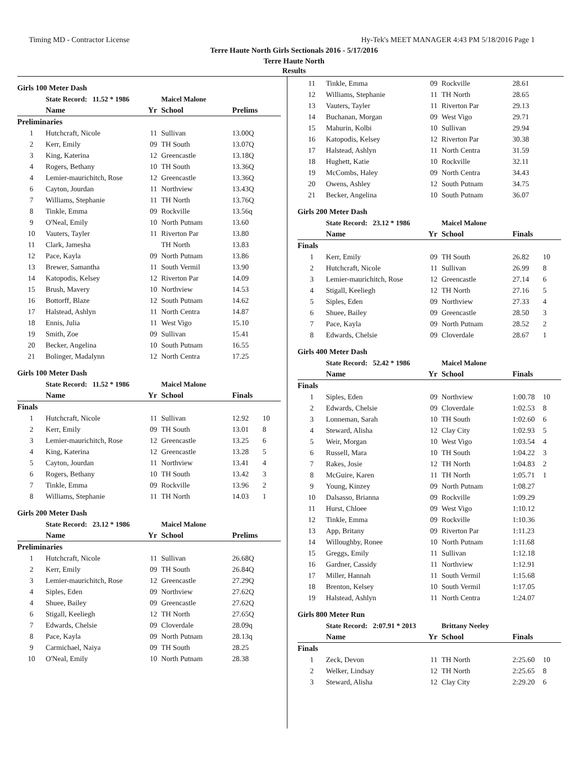Timing MD - Contractor License Hy-Tek's MEET MANAGER 4:43 PM 5/18/2016 Page 1
Terre Haute North Girls Sectionals 2016 - 5/17/2016
Terre Haute North
Results
Girls 100 Meter Dash
| | State Record: 11.52 * 1986 | | Maicel Malone | | |
| | Name | Yr | School | Prelims | |
| Preliminaries | | | | | |
| 1 | Hutchcraft, Nicole | 11 | Sullivan | 13.00Q | |
| 2 | Kerr, Emily | 09 | TH South | 13.07Q | |
| 3 | King, Katerina | 12 | Greencastle | 13.18Q | |
| 4 | Rogers, Bethany | 10 | TH South | 13.36Q | |
| 4 | Lemier-maurichitch, Rose | 12 | Greencastle | 13.36Q | |
| 6 | Cayton, Jourdan | 11 | Northview | 13.43Q | |
| 7 | Williams, Stephanie | 11 | TH North | 13.76Q | |
| 8 | Tinkle, Emma | 09 | Rockville | 13.56q | |
| 9 | O'Neal, Emily | 10 | North Putnam | 13.60 | |
| 10 | Vauters, Tayler | 11 | Riverton Par | 13.80 | |
| 11 | Clark, Jamesha | | TH North | 13.83 | |
| 12 | Pace, Kayla | 09 | North Putnam | 13.86 | |
| 13 | Brewer, Samantha | 11 | South Vermil | 13.90 | |
| 14 | Katopodis, Kelsey | 12 | Riverton Par | 14.09 | |
| 15 | Brush, Mavery | 10 | Northview | 14.53 | |
| 16 | Bottorff, Blaze | 12 | South Putnam | 14.62 | |
| 17 | Halstead, Ashlyn | 11 | North Centra | 14.87 | |
| 18 | Ennis, Julia | 11 | West Vigo | 15.10 | |
| 19 | Smith, Zoe | 09 | Sullivan | 15.41 | |
| 20 | Becker, Angelina | 10 | South Putnam | 16.55 | |
| 21 | Bolinger, Madalynn | 12 | North Centra | 17.25 | |
Girls 100 Meter Dash
| | State Record: 11.52 * 1986 | | Maicel Malone | | |
| | Name | Yr | School | Finals | |
| Finals | | | | | |
| 1 | Hutchcraft, Nicole | 11 | Sullivan | 12.92 | 10 |
| 2 | Kerr, Emily | 09 | TH South | 13.01 | 8 |
| 3 | Lemier-maurichitch, Rose | 12 | Greencastle | 13.25 | 6 |
| 4 | King, Katerina | 12 | Greencastle | 13.28 | 5 |
| 5 | Cayton, Jourdan | 11 | Northview | 13.41 | 4 |
| 6 | Rogers, Bethany | 10 | TH South | 13.42 | 3 |
| 7 | Tinkle, Emma | 09 | Rockville | 13.96 | 2 |
| 8 | Williams, Stephanie | 11 | TH North | 14.03 | 1 |
Girls 200 Meter Dash
| | State Record: 23.12 * 1986 | | Maicel Malone | | |
| | Name | Yr | School | Prelims | |
| Preliminaries | | | | | |
| 1 | Hutchcraft, Nicole | 11 | Sullivan | 26.68Q | |
| 2 | Kerr, Emily | 09 | TH South | 26.84Q | |
| 3 | Lemier-maurichitch, Rose | 12 | Greencastle | 27.29Q | |
| 4 | Siples, Eden | 09 | Northview | 27.62Q | |
| 4 | Shuee, Bailey | 09 | Greencastle | 27.62Q | |
| 6 | Stigall, Keeliegh | 12 | TH North | 27.65Q | |
| 7 | Edwards, Chelsie | 09 | Cloverdale | 28.09q | |
| 8 | Pace, Kayla | 09 | North Putnam | 28.13q | |
| 9 | Carmichael, Naiya | 09 | TH South | 28.25 | |
| 10 | O'Neal, Emily | 10 | North Putnam | 28.38 | |
| 11 | Tinkle, Emma | 09 | Rockville | 28.61 | |
| 12 | Williams, Stephanie | 11 | TH North | 28.65 | |
| 13 | Vauters, Tayler | 11 | Riverton Par | 29.13 | |
| 14 | Buchanan, Morgan | 09 | West Vigo | 29.71 | |
| 15 | Mahurin, Kolbi | 10 | Sullivan | 29.94 | |
| 16 | Katopodis, Kelsey | 12 | Riverton Par | 30.38 | |
| 17 | Halstead, Ashlyn | 11 | North Centra | 31.59 | |
| 18 | Hughett, Katie | 10 | Rockville | 32.11 | |
| 19 | McCombs, Haley | 09 | North Centra | 34.43 | |
| 20 | Owens, Ashley | 12 | South Putnam | 34.75 | |
| 21 | Becker, Angelina | 10 | South Putnam | 36.07 | |
Girls 200 Meter Dash
| | State Record: 23.12 * 1986 | | Maicel Malone | | |
| | Name | Yr | School | Finals | |
| Finals | | | | | |
| 1 | Kerr, Emily | 09 | TH South | 26.82 | 10 |
| 2 | Hutchcraft, Nicole | 11 | Sullivan | 26.99 | 8 |
| 3 | Lemier-maurichitch, Rose | 12 | Greencastle | 27.14 | 6 |
| 4 | Stigall, Keeliegh | 12 | TH North | 27.16 | 5 |
| 5 | Siples, Eden | 09 | Northview | 27.33 | 4 |
| 6 | Shuee, Bailey | 09 | Greencastle | 28.50 | 3 |
| 7 | Pace, Kayla | 09 | North Putnam | 28.52 | 2 |
| 8 | Edwards, Chelsie | 09 | Cloverdale | 28.67 | 1 |
Girls 400 Meter Dash
| | State Record: 52.42 * 1986 | | Maicel Malone | | |
| | Name | Yr | School | Finals | |
| Finals | | | | | |
| 1 | Siples, Eden | 09 | Northview | 1:00.78 | 10 |
| 2 | Edwards, Chelsie | 09 | Cloverdale | 1:02.53 | 8 |
| 3 | Lonneman, Sarah | 10 | TH South | 1:02.60 | 6 |
| 4 | Steward, Alisha | 12 | Clay City | 1:02.93 | 5 |
| 5 | Weir, Morgan | 10 | West Vigo | 1:03.54 | 4 |
| 6 | Russell, Mara | 10 | TH South | 1:04.22 | 3 |
| 7 | Rakes, Josie | 12 | TH North | 1:04.83 | 2 |
| 8 | McGuire, Karen | 11 | TH North | 1:05.71 | 1 |
| 9 | Young, Kinzey | 09 | North Putnam | 1:08.27 | |
| 10 | Dalsasso, Brianna | 09 | Rockville | 1:09.29 | |
| 11 | Hurst, Chloee | 09 | West Vigo | 1:10.12 | |
| 12 | Tinkle, Emma | 09 | Rockville | 1:10.36 | |
| 13 | App, Britany | 09 | Riverton Par | 1:11.23 | |
| 14 | Willoughby, Ronee | 10 | North Putnam | 1:11.68 | |
| 15 | Greggs, Emily | 11 | Sullivan | 1:12.18 | |
| 16 | Gardner, Cassidy | 11 | Northview | 1:12.91 | |
| 17 | Miller, Hannah | 11 | South Vermil | 1:15.68 | |
| 18 | Brenton, Kelsey | 10 | South Vermil | 1:17.05 | |
| 19 | Halstead, Ashlyn | 11 | North Centra | 1:24.07 | |
Girls 800 Meter Run
| | State Record: 2:07.91 * 2013 | | Brittany Neeley | | |
| | Name | Yr | School | Finals | |
| Finals | | | | | |
| 1 | Zeck, Devon | 11 | TH North | 2:25.60 | 10 |
| 2 | Welker, Lindsay | 12 | TH North | 2:25.65 | 8 |
| 3 | Steward, Alisha | 12 | Clay City | 2:29.20 | 6 |